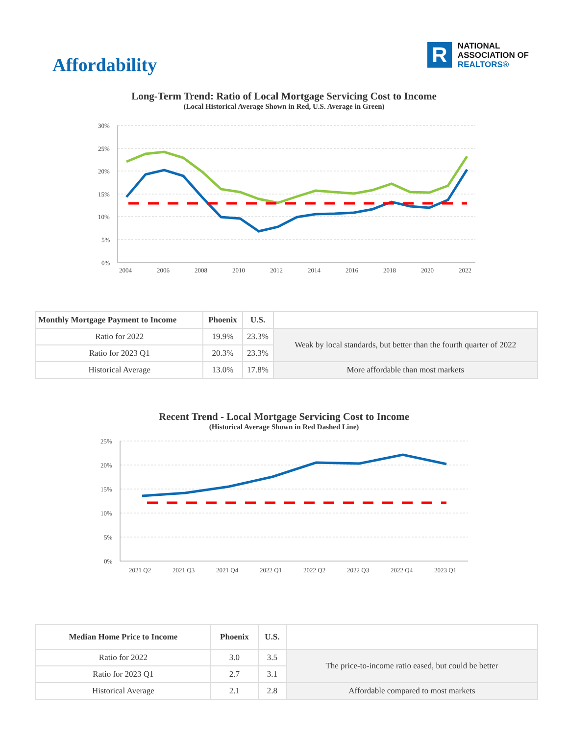Affordability
R
NATIONAL
ASSOCIATION OF
REALTORS®
Long-Term Trend: Ratio of Local Mortgage Servicing Cost to Income
(Local Historical Average Shown in Red, U.S. Average in Green)
30%
25%
20%
15%
10%
5%
0%
2004
2006
2008
2010
2012
2014
2016
2018
2020
2022
| Monthly Mortgage Payment to Income | Phoenix | U.S. | |
| --- | --- | --- | --- |
| Ratio for 2022 | 19.9% | 23.3% | Weak by local standards, but better than the fourth quarter of 2022 |
| Ratio for 2023 Q1 | 20.3% | 23.3% | |
| Historical Average | 13.0% | 17.8% | More affordable than most markets |
Recent Trend - Local Mortgage Servicing Cost to Income
(Historical Average Shown in Red Dashed Line)
25%
20%
15%
10%
5%
0%
2021 Q2
2021 Q3
2021 Q4
2022 Q1
2022 Q2
2022 Q3
2022 Q4
2023 Q1
| Median Home Price to Income | Phoenix | U.S. | |
| --- | --- | --- | --- |
| Ratio for 2022 | 3.0 | 3.5 | The price-to-income ratio eased, but could be better |
| Ratio for 2023 Q1 | 2.7 | 3.1 | |
| Historical Average | 2.1 | 2.8 | Affordable compared to most markets |